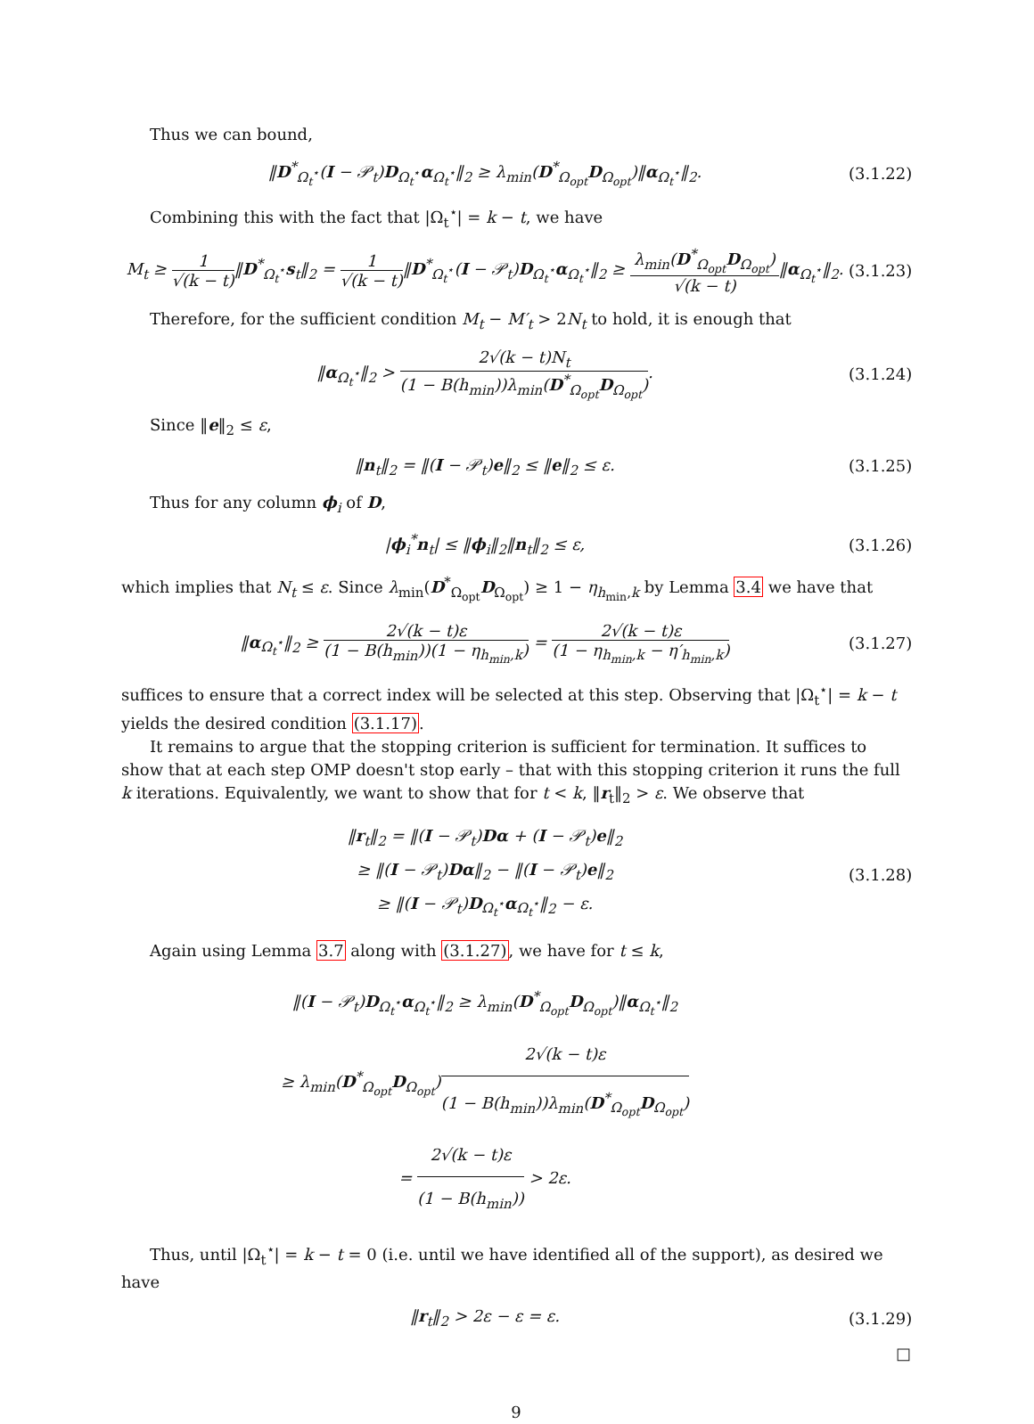Thus we can bound,
‖D<sup>*</sup><sub>Ω<sub>t</sub><sup>⋆</sup></sub>(I − 𝒫<sub>t</sub>)D<sub>Ω<sub>t</sub><sup>⋆</sup></sub>α<sub>Ω<sub>t</sub><sup>⋆</sup></sub>‖<sub>2</sub> ≥ λ<sub>min</sub>(D<sup>*</sup><sub>Ω<sub>opt</sub></sub>D<sub>Ω<sub>opt</sub></sub>)‖α<sub>Ω<sub>t</sub><sup>⋆</sup></sub>‖<sub>2</sub>.
(3.1.22)
Combining this with the fact that |Ω<sub>t</sub><sup>⋆</sup>| = k − t, we have
M<sub>t</sub> ≥ 1 √(k − t)‖D<sup>*</sup><sub>Ω<sub>t</sub><sup>⋆</sup></sub>s<sub>t</sub>‖<sub>2</sub> = 1 √(k − t)‖D<sup>*</sup><sub>Ω<sub>t</sub><sup>⋆</sup></sub>(I − 𝒫<sub>t</sub>)D<sub>Ω<sub>t</sub><sup>⋆</sup></sub>α<sub>Ω<sub>t</sub><sup>⋆</sup></sub>‖<sub>2</sub> ≥ λ<sub>min</sub>(D<sup>*</sup><sub>Ω<sub>opt</sub></sub>D<sub>Ω<sub>opt</sub></sub>) √(k − t)‖α<sub>Ω<sub>t</sub><sup>⋆</sup></sub>‖<sub>2</sub>.
(3.1.23)
Therefore, for the sufficient condition M<sub>t</sub> − M′<sub>t</sub> > 2N<sub>t</sub> to hold, it is enough that
‖α<sub>Ω<sub>t</sub><sup>⋆</sup></sub>‖<sub>2</sub> > 2√(k − t)N<sub>t</sub> (1 − B(h<sub>min</sub>))λ<sub>min</sub>(D<sup>*</sup><sub>Ω<sub>opt</sub></sub>D<sub>Ω<sub>opt</sub></sub>).
(3.1.24)
Since ‖e‖<sub>2</sub> ≤ ε,
‖n<sub>t</sub>‖<sub>2</sub> = ‖(I − 𝒫<sub>t</sub>)e‖<sub>2</sub> ≤ ‖e‖<sub>2</sub> ≤ ε.
(3.1.25)
Thus for any column ϕ<sub>i</sub> of D,
|ϕ<sub>i</sub><sup>*</sup>n<sub>t</sub>| ≤ ‖ϕ<sub>i</sub>‖<sub>2</sub>‖n<sub>t</sub>‖<sub>2</sub> ≤ ε,
(3.1.26)
which implies that N<sub>t</sub> ≤ ε. Since λ<sub>min</sub>(D<sup>*</sup><sub>Ω<sub>opt</sub></sub>D<sub>Ω<sub>opt</sub></sub>) ≥ 1 − η<sub>h<sub>min</sub>,k</sub> by Lemma 3.4 we have that
‖α<sub>Ω<sub>t</sub><sup>⋆</sup></sub>‖<sub>2</sub> ≥ 2√(k − t)ε (1 − B(h<sub>min</sub>))(1 − η<sub>h<sub>min</sub>,k</sub>) = 2√(k − t)ε (1 − η<sub>h<sub>min</sub>,k</sub> − η′<sub>h<sub>min</sub>,k</sub>)
(3.1.27)
suffices to ensure that a correct index will be selected at this step. Observing that |Ω<sub>t</sub><sup>⋆</sup>| = k − t yields the desired condition (3.1.17).
It remains to argue that the stopping criterion is sufficient for termination. It suffices to show that at each step OMP doesn't stop early – that with this stopping criterion it runs the full k iterations. Equivalently, we want to show that for t < k, ‖r<sub>t</sub>‖<sub>2</sub> > ε. We observe that
‖r<sub>t</sub>‖<sub>2</sub> = ‖(I − 𝒫<sub>t</sub>)Dα + (I − 𝒫<sub>t</sub>)e‖<sub>2</sub>
≥ ‖(I − 𝒫<sub>t</sub>)Dα‖<sub>2</sub> − ‖(I − 𝒫<sub>t</sub>)e‖<sub>2</sub>
≥ ‖(I − 𝒫<sub>t</sub>)D<sub>Ω<sub>t</sub><sup>⋆</sup></sub>α<sub>Ω<sub>t</sub><sup>⋆</sup></sub>‖<sub>2</sub> − ε.
(3.1.28)
Again using Lemma 3.7 along with (3.1.27), we have for t ≤ k,
‖(I − 𝒫<sub>t</sub>)D<sub>Ω<sub>t</sub><sup>⋆</sup></sub>α<sub>Ω<sub>t</sub><sup>⋆</sup></sub>‖<sub>2</sub> ≥ λ<sub>min</sub>(D<sup>*</sup><sub>Ω<sub>opt</sub></sub>D<sub>Ω<sub>opt</sub></sub>)‖α<sub>Ω<sub>t</sub><sup>⋆</sup></sub>‖<sub>2</sub>
≥ λ<sub>min</sub>(D<sup>*</sup><sub>Ω<sub>opt</sub></sub>D<sub>Ω<sub>opt</sub></sub>)2√(k − t)ε (1 − B(h<sub>min</sub>))λ<sub>min</sub>(D<sup>*</sup><sub>Ω<sub>opt</sub></sub>D<sub>Ω<sub>opt</sub></sub>)
= 2√(k − t)ε (1 − B(h<sub>min</sub>)) > 2ε.
Thus, until |Ω<sub>t</sub><sup>⋆</sup>| = k − t = 0 (i.e. until we have identified all of the support), as desired we have
‖r<sub>t</sub>‖<sub>2</sub> > 2ε − ε = ε.
(3.1.29)
□
9